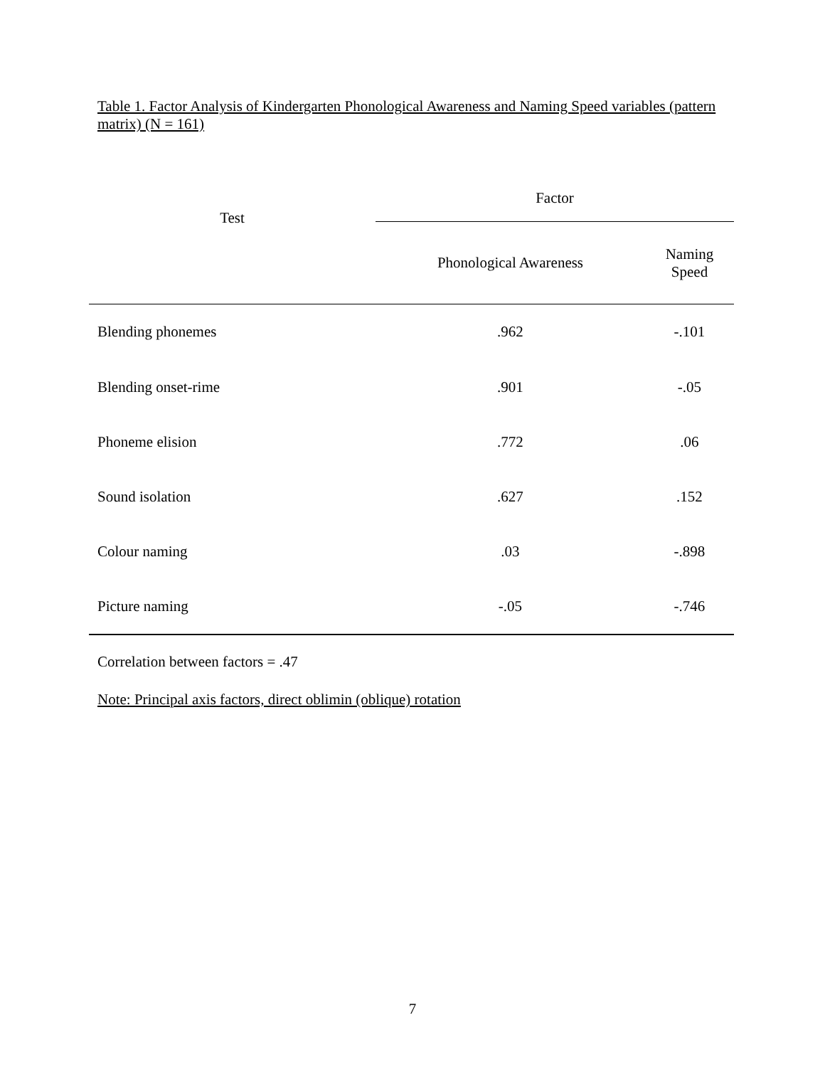Table 1. Factor Analysis of Kindergarten Phonological Awareness and Naming Speed variables (pattern matrix) (N = 161)
| Test | Factor | |
| --- | --- | --- |
| | Phonological Awareness | Naming Speed |
| Blending phonemes | .962 | -.101 |
| Blending onset-rime | .901 | -.05 |
| Phoneme elision | .772 | .06 |
| Sound isolation | .627 | .152 |
| Colour naming | .03 | -.898 |
| Picture naming | -.05 | -.746 |
Correlation between factors = .47
Note: Principal axis factors, direct oblimin (oblique) rotation
7